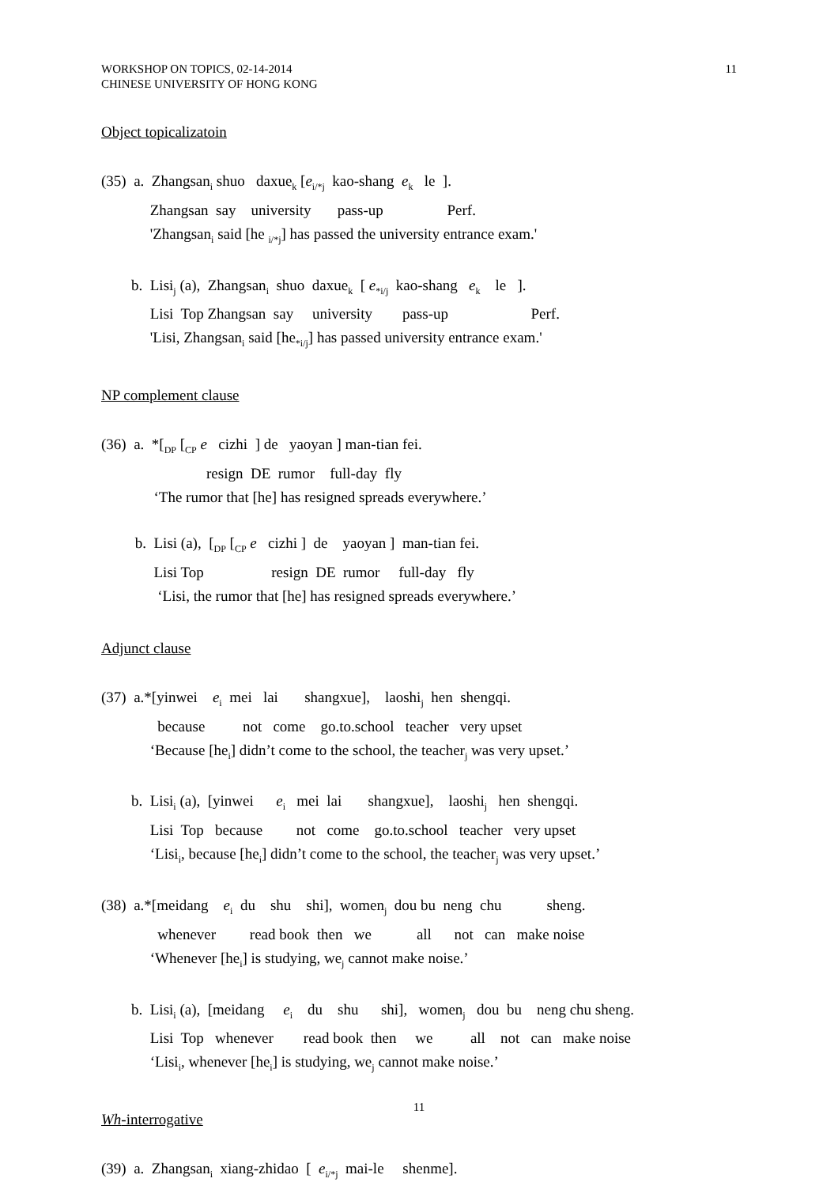WORKSHOP ON TOPICS, 02-14-2014
CHINESE UNIVERSITY OF HONG KONG
11
Object topicalizatoin
(35) a. Zhangsan<sub>i</sub> shuo daxue<sub>k</sub> [e<sub>i/*j</sub> kao-shang e<sub>k</sub> le ].
Zhangsan say university pass-up Perf.
'Zhangsan<sub>i</sub> said [he <sub>i/*j</sub>] has passed the university entrance exam.'
b. Lisi<sub>j</sub> (a), Zhangsan<sub>i</sub> shuo daxue<sub>k</sub> [ e<sub>*i/j</sub> kao-shang e<sub>k</sub> le ].
Lisi Top Zhangsan say university pass-up Perf.
'Lisi, Zhangsan<sub>i</sub> said [he<sub>*i/j</sub>] has passed university entrance exam.'
NP complement clause
(36) a. *[<sub>DP</sub> [<sub>CP</sub> e cizhi ] de yaoyan ] man-tian fei.
resign DE rumor full-day fly
‘The rumor that [he] has resigned spreads everywhere.’
b. Lisi (a), [<sub>DP</sub> [<sub>CP</sub> e cizhi ] de yaoyan ] man-tian fei.
Lisi Top resign DE rumor full-day fly
‘Lisi, the rumor that [he] has resigned spreads everywhere.’
Adjunct clause
(37) a.*[yinwei e<sub>i</sub> mei lai shangxue], laoshi<sub>j</sub> hen shengqi.
because not come go.to.school teacher very upset
‘Because [he<sub>i</sub>] didn’t come to the school, the teacher<sub>j</sub> was very upset.’
b. Lisi<sub>i</sub> (a), [yinwei e<sub>i</sub> mei lai shangxue], laoshi<sub>j</sub> hen shengqi.
Lisi Top because not come go.to.school teacher very upset
‘Lisi<sub>i</sub>, because [he<sub>i</sub>] didn’t come to the school, the teacher<sub>j</sub> was very upset.’
(38) a.*[meidang e<sub>i</sub> du shu shi], women<sub>j</sub> dou bu neng chu sheng.
whenever read book then we all not can make noise
‘Whenever [he<sub>i</sub>] is studying, we<sub>j</sub> cannot make noise.’
b. Lisi<sub>i</sub> (a), [meidang e<sub>i</sub> du shu shi], women<sub>j</sub> dou bu neng chu sheng.
Lisi Top whenever read book then we all not can make noise
‘Lisi<sub>i</sub>, whenever [he<sub>i</sub>] is studying, we<sub>j</sub> cannot make noise.’
Wh-interrogative
(39) a. Zhangsan<sub>i</sub> xiang-zhidao [ e<sub>i/*j</sub> mai-le shenme].
11